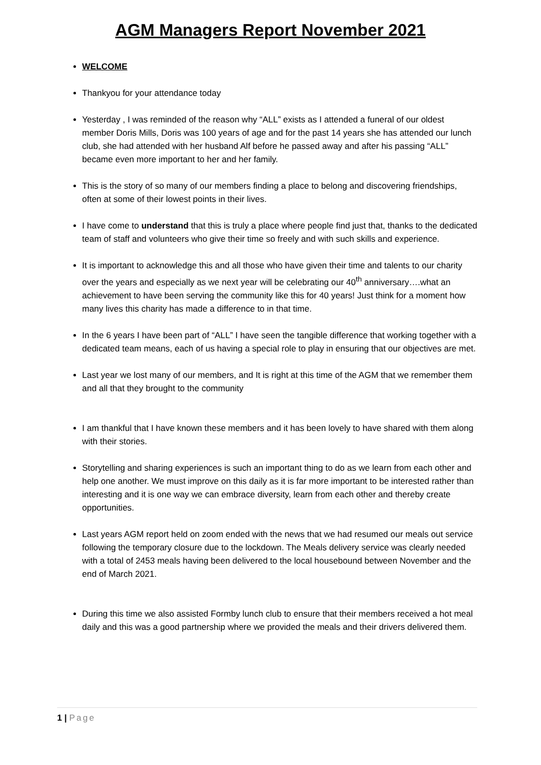AGM Managers Report November 2021
WELCOME
Thankyou for your attendance today
Yesterday , I was reminded of the reason why “ALL” exists as I attended a funeral of our oldest member Doris Mills, Doris was 100 years of age and for the past 14 years she has attended our lunch club, she had attended with her husband Alf before he passed away and after his passing “ALL” became even more important to her and her family.
This is the story of so many of our members finding a place to belong and discovering friendships, often at some of their lowest points in their lives.
I have come to understand that this is truly a place where people find just that, thanks to the dedicated team of staff and volunteers who give their time so freely and with such skills and experience.
It is important to acknowledge this and all those who have given their time and talents to our charity over the years and especially as we next year will be celebrating our 40<sup>th</sup> anniversary….what an achievement to have been serving the community like this for 40 years! Just think for a moment how many lives this charity has made a difference to in that time.
In the 6 years I have been part of “ALL” I have seen the tangible difference that working together with a dedicated team means, each of us having a special role to play in ensuring that our objectives are met.
Last year we lost many of our members, and It is right at this time of the AGM that we remember them and all that they brought to the community
I am thankful that I have known these members and it has been lovely to have shared with them along with their stories.
Storytelling and sharing experiences is such an important thing to do as we learn from each other and help one another. We must improve on this daily as it is far more important to be interested rather than interesting and it is one way we can embrace diversity, learn from each other and thereby create opportunities.
Last years AGM report held on zoom ended with the news that we had resumed our meals out service following the temporary closure due to the lockdown. The Meals delivery service was clearly needed with a total of 2453 meals having been delivered to the local housebound between November and the end of March 2021.
During this time we also assisted Formby lunch club to ensure that their members received a hot meal daily and this was a good partnership where we provided the meals and their drivers delivered them.
1 | Page